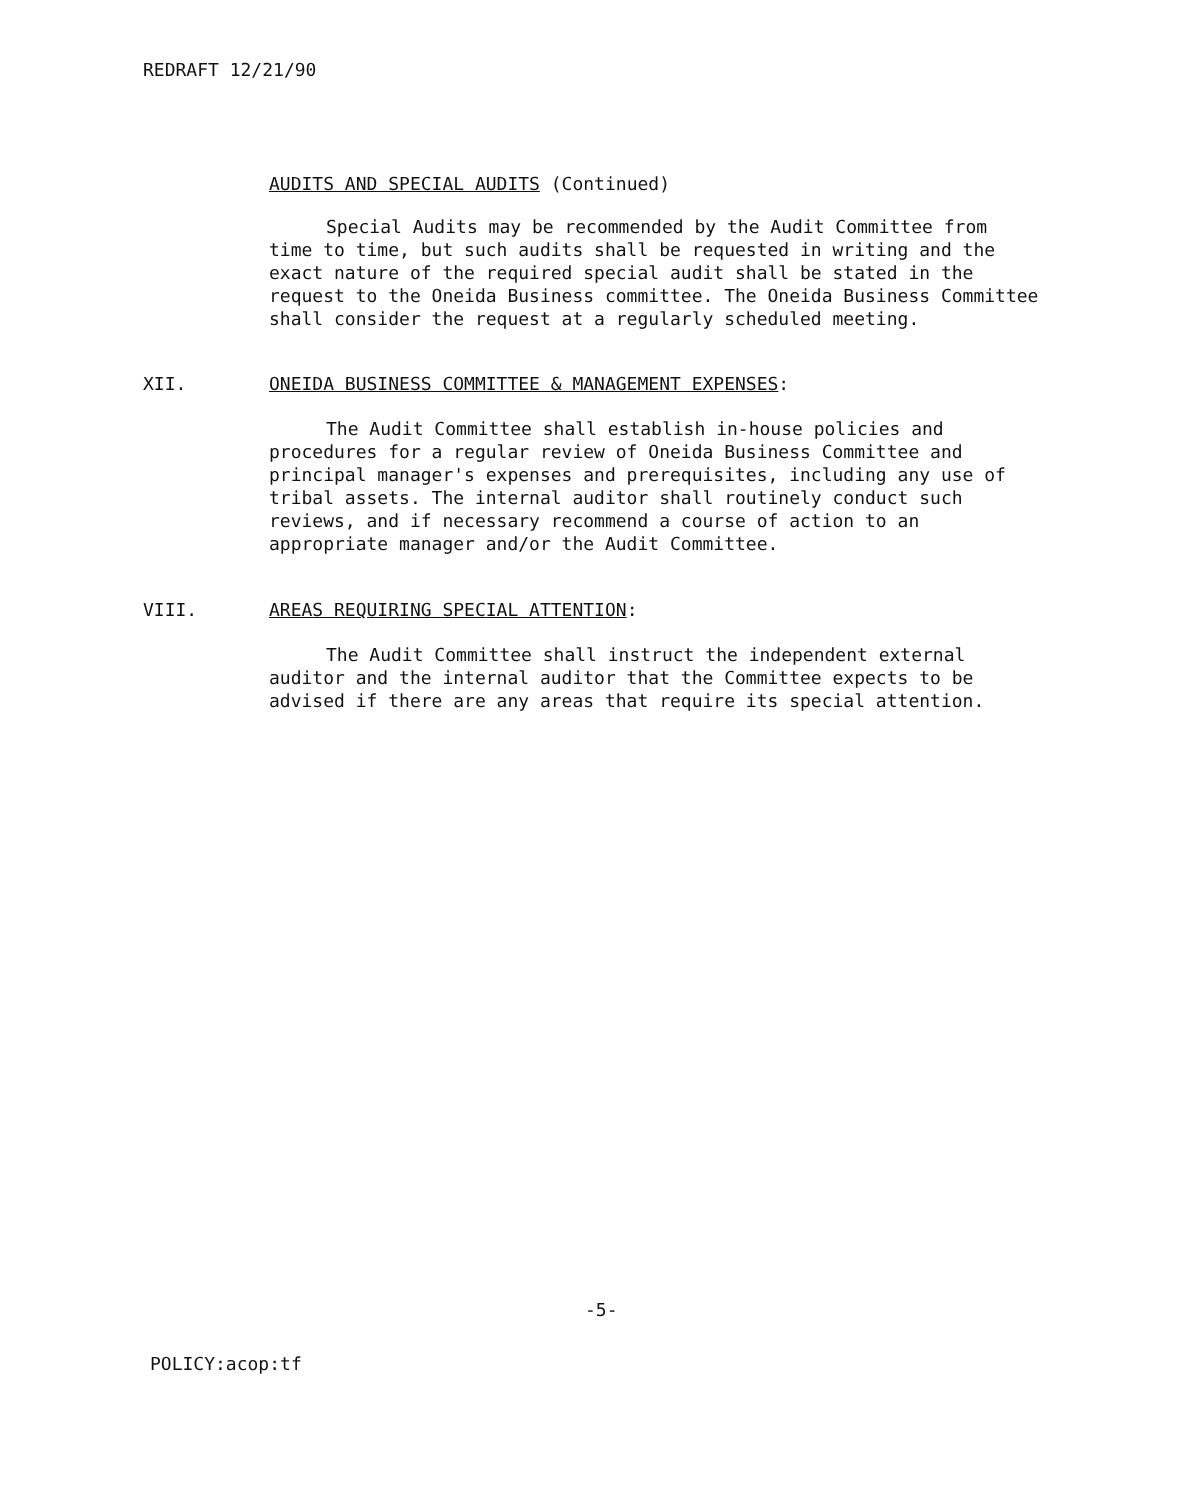REDRAFT 12/21/90
AUDITS AND SPECIAL AUDITS (Continued)
Special Audits may be recommended by the Audit Committee from time to time, but such audits shall be requested in writing and the exact nature of the required special audit shall be stated in the request to the Oneida Business committee. The Oneida Business Committee shall consider the request at a regularly scheduled meeting.
XII. ONEIDA BUSINESS COMMITTEE & MANAGEMENT EXPENSES:
The Audit Committee shall establish in-house policies and procedures for a regular review of Oneida Business Committee and principal manager's expenses and prerequisites, including any use of tribal assets. The internal auditor shall routinely conduct such reviews, and if necessary recommend a course of action to an appropriate manager and/or the Audit Committee.
VIII. AREAS REQUIRING SPECIAL ATTENTION:
The Audit Committee shall instruct the independent external auditor and the internal auditor that the Committee expects to be advised if there are any areas that require its special attention.
-5-
POLICY:acop:tf